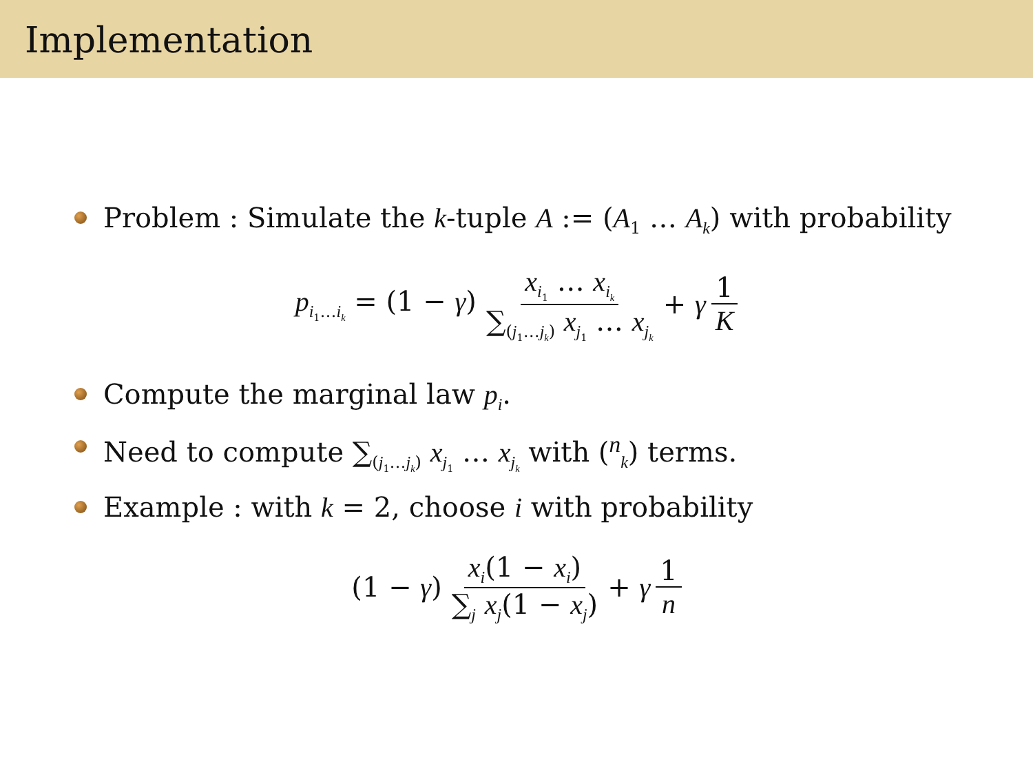Implementation
Problem : Simulate the k-tuple A := (A<sub>1</sub> … A<sub>k</sub>) with probability
p<sub>i<sub>1</sub>…i<sub>k</sub></sub> = (1 − γ) x<sub>i<sub>1</sub></sub> … x<sub>i<sub>k</sub></sub> ∑<sub>(j<sub>1</sub>…j<sub>k</sub>)</sub> x<sub>j<sub>1</sub></sub> … x<sub>j<sub>k</sub></sub> + γ 1 K
Compute the marginal law p<sub>i</sub>.
Need to compute ∑<sub>(j<sub>1</sub>…j<sub>k</sub>)</sub> x<sub>j<sub>1</sub></sub> … x<sub>j<sub>k</sub></sub> with (<sup>n</sup><sub>k</sub>) terms.
Example : with k = 2, choose i with probability
(1 − γ) x<sub>i</sub>(1 − x<sub>i</sub>) ∑<sub>j</sub> x<sub>j</sub>(1 − x<sub>j</sub>) + γ 1 n